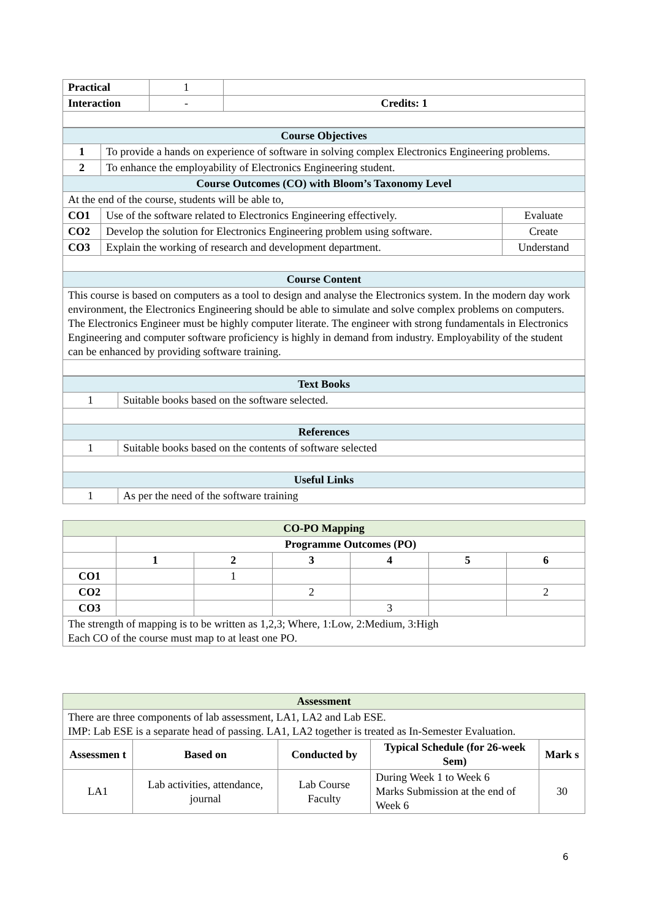| Practical | 1 | |
| Interaction | - | Credits: 1 |
| Course Objectives | | |
| 1 | To provide a hands on experience of software in solving complex Electronics Engineering problems. | |
| 2 | To enhance the employability of Electronics Engineering student. | |
| Course Outcomes (CO) with Bloom’s Taxonomy Level | | |
| At the end of the course, students will be able to, | | |
| CO1 | Use of the software related to Electronics Engineering effectively. | Evaluate |
| CO2 | Develop the solution for Electronics Engineering problem using software. | Create |
| CO3 | Explain the working of research and development department. | Understand |
| Course Content | | |
| This course is based on computers as a tool to design and analyse the Electronics system. In the modern day work environment, the Electronics Engineering should be able to simulate and solve complex problems on computers. The Electronics Engineer must be highly computer literate. The engineer with strong fundamentals in Electronics Engineering and computer software proficiency is highly in demand from industry. Employability of the student can be enhanced by providing software training. | | |
| Text Books | |
| 1 | Suitable books based on the software selected. |
| References | |
| 1 | Suitable books based on the contents of software selected |
| Useful Links | |
| 1 | As per the need of the software training |
| CO-PO Mapping | | | | | | |
| | Programme Outcomes (PO) | | | | | |
| | 1 | 2 | 3 | 4 | 5 | 6 |
| CO1 | | 1 | | | | |
| CO2 | | | 2 | | | 2 |
| CO3 | | | | 3 | | |
| The strength of mapping is to be written as 1,2,3; Where, 1:Low, 2:Medium, 3:High Each CO of the course must map to at least one PO. | | | | | | |
| Assessment | | | | |
| There are three components of lab assessment, LA1, LA2 and Lab ESE. IMP: Lab ESE is a separate head of passing. LA1, LA2 together is treated as In-Semester Evaluation. | | | | |
| Assessmen t | Based on | Conducted by | Typical Schedule (for 26-week Sem) | Mark s |
| LA1 | Lab activities, attendance, journal | Lab Course Faculty | During Week 1 to Week 6 Marks Submission at the end of Week 6 | 30 |
6